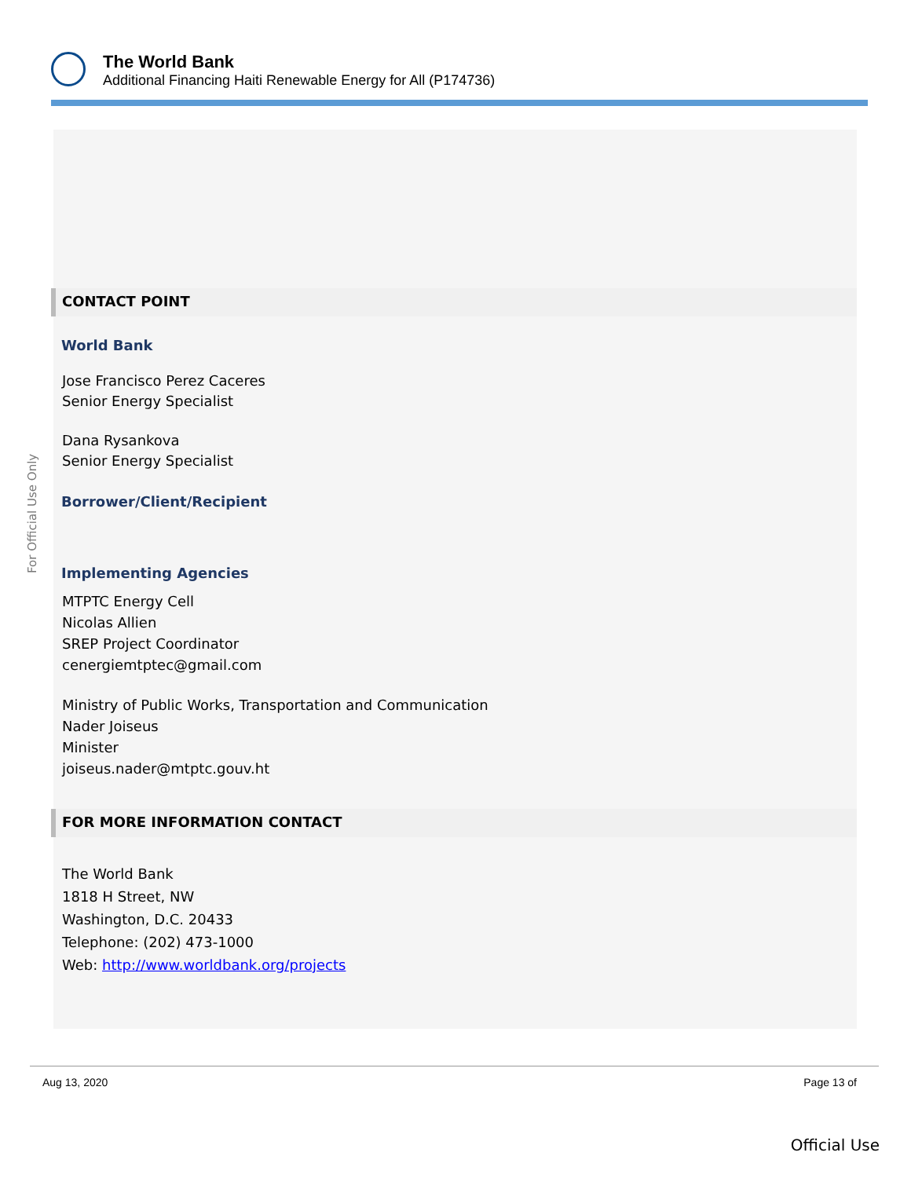The World Bank
Additional Financing Haiti Renewable Energy for All (P174736)
For Official Use Only
CONTACT POINT
World Bank
Jose Francisco Perez Caceres
Senior Energy Specialist
Dana Rysankova
Senior Energy Specialist
Borrower/Client/Recipient
Implementing Agencies
MTPTC Energy Cell
Nicolas Allien
SREP Project Coordinator
cenergiemtptec@gmail.com
Ministry of Public Works, Transportation and Communication
Nader Joiseus
Minister
joiseus.nader@mtptc.gouv.ht
FOR MORE INFORMATION CONTACT
The World Bank
1818 H Street, NW
Washington, D.C. 20433
Telephone: (202) 473-1000
Web: http://www.worldbank.org/projects
Aug 13, 2020 Page 13 of
Official Use